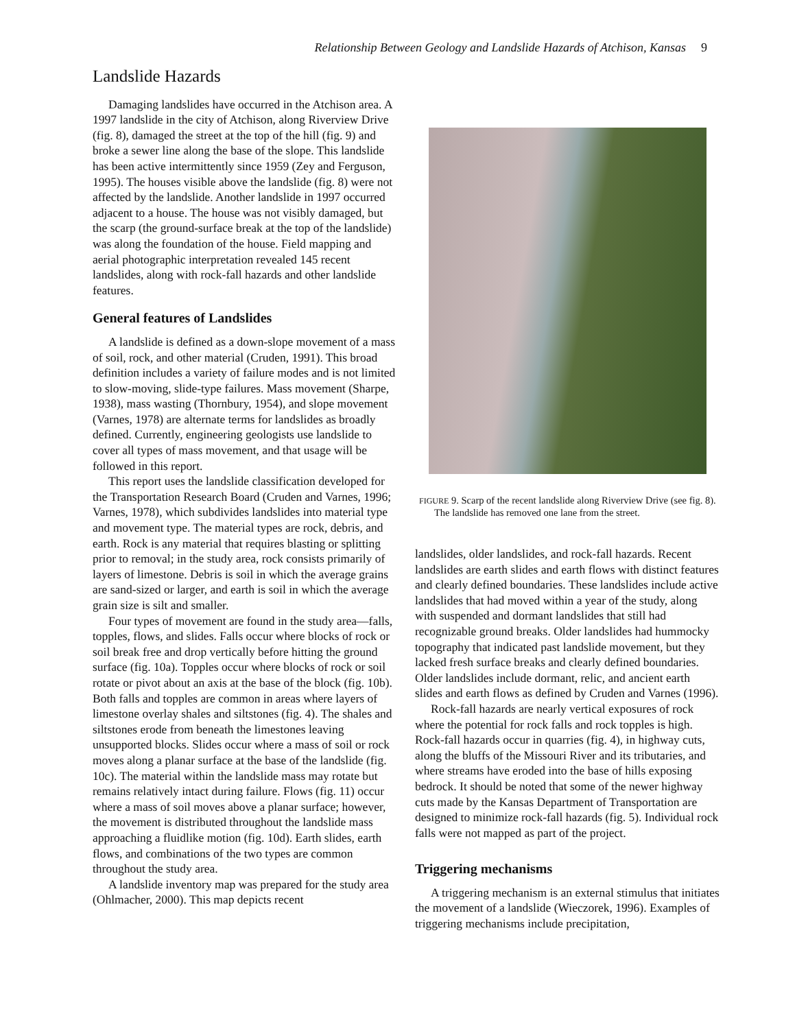Relationship Between Geology and Landslide Hazards of Atchison, Kansas 9
Landslide Hazards
Damaging landslides have occurred in the Atchison area. A 1997 landslide in the city of Atchison, along Riverview Drive (fig. 8), damaged the street at the top of the hill (fig. 9) and broke a sewer line along the base of the slope. This landslide has been active intermittently since 1959 (Zey and Ferguson, 1995). The houses visible above the landslide (fig. 8) were not affected by the landslide. Another landslide in 1997 occurred adjacent to a house. The house was not visibly damaged, but the scarp (the ground-surface break at the top of the landslide) was along the foundation of the house. Field mapping and aerial photographic interpretation revealed 145 recent landslides, along with rock-fall hazards and other landslide features.
General features of Landslides
A landslide is defined as a down-slope movement of a mass of soil, rock, and other material (Cruden, 1991). This broad definition includes a variety of failure modes and is not limited to slow-moving, slide-type failures. Mass movement (Sharpe, 1938), mass wasting (Thornbury, 1954), and slope movement (Varnes, 1978) are alternate terms for landslides as broadly defined. Currently, engineering geologists use landslide to cover all types of mass movement, and that usage will be followed in this report.
This report uses the landslide classification developed for the Transportation Research Board (Cruden and Varnes, 1996; Varnes, 1978), which subdivides landslides into material type and movement type. The material types are rock, debris, and earth. Rock is any material that requires blasting or splitting prior to removal; in the study area, rock consists primarily of layers of limestone. Debris is soil in which the average grains are sand-sized or larger, and earth is soil in which the average grain size is silt and smaller.
Four types of movement are found in the study area—falls, topples, flows, and slides. Falls occur where blocks of rock or soil break free and drop vertically before hitting the ground surface (fig. 10a). Topples occur where blocks of rock or soil rotate or pivot about an axis at the base of the block (fig. 10b). Both falls and topples are common in areas where layers of limestone overlay shales and siltstones (fig. 4). The shales and siltstones erode from beneath the limestones leaving unsupported blocks. Slides occur where a mass of soil or rock moves along a planar surface at the base of the landslide (fig. 10c). The material within the landslide mass may rotate but remains relatively intact during failure. Flows (fig. 11) occur where a mass of soil moves above a planar surface; however, the movement is distributed throughout the landslide mass approaching a fluidlike motion (fig. 10d). Earth slides, earth flows, and combinations of the two types are common throughout the study area.
A landslide inventory map was prepared for the study area (Ohlmacher, 2000). This map depicts recent
FIGURE 9. Scarp of the recent landslide along Riverview Drive (see fig. 8). The landslide has removed one lane from the street.
landslides, older landslides, and rock-fall hazards. Recent landslides are earth slides and earth flows with distinct features and clearly defined boundaries. These landslides include active landslides that had moved within a year of the study, along with suspended and dormant landslides that still had recognizable ground breaks. Older landslides had hummocky topography that indicated past landslide movement, but they lacked fresh surface breaks and clearly defined boundaries. Older landslides include dormant, relic, and ancient earth slides and earth flows as defined by Cruden and Varnes (1996).
Rock-fall hazards are nearly vertical exposures of rock where the potential for rock falls and rock topples is high. Rock-fall hazards occur in quarries (fig. 4), in highway cuts, along the bluffs of the Missouri River and its tributaries, and where streams have eroded into the base of hills exposing bedrock. It should be noted that some of the newer highway cuts made by the Kansas Department of Transportation are designed to minimize rock-fall hazards (fig. 5). Individual rock falls were not mapped as part of the project.
Triggering mechanisms
A triggering mechanism is an external stimulus that initiates the movement of a landslide (Wieczorek, 1996). Examples of triggering mechanisms include precipitation,